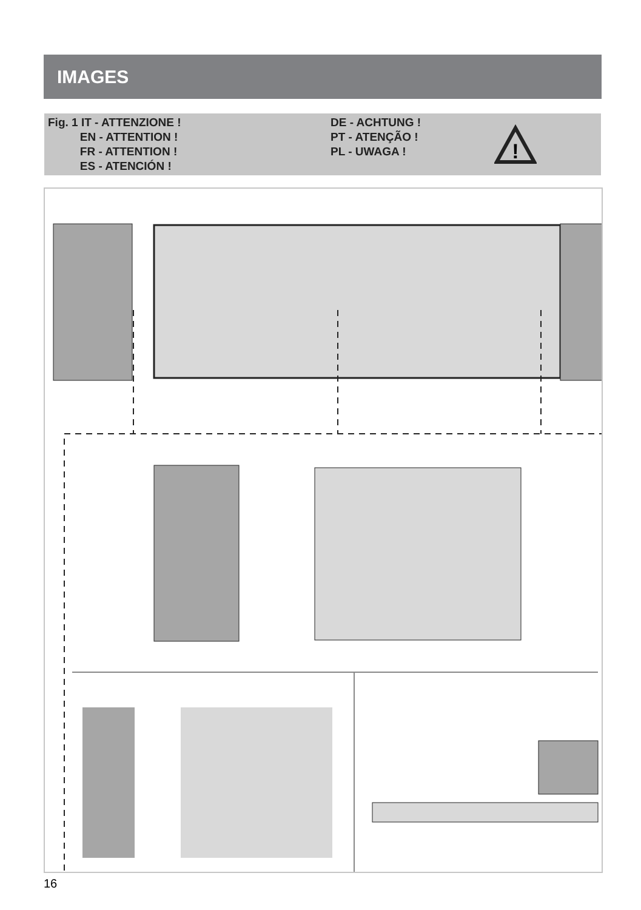IMAGES
Fig. 1 IT - ATTENZIONE !
EN - ATTENTION !
FR - ATTENTION !
ES - ATENCIÓN !
DE - ACHTUNG !
PT - ATENÇÃO !
PL - UWAGA !
!
16